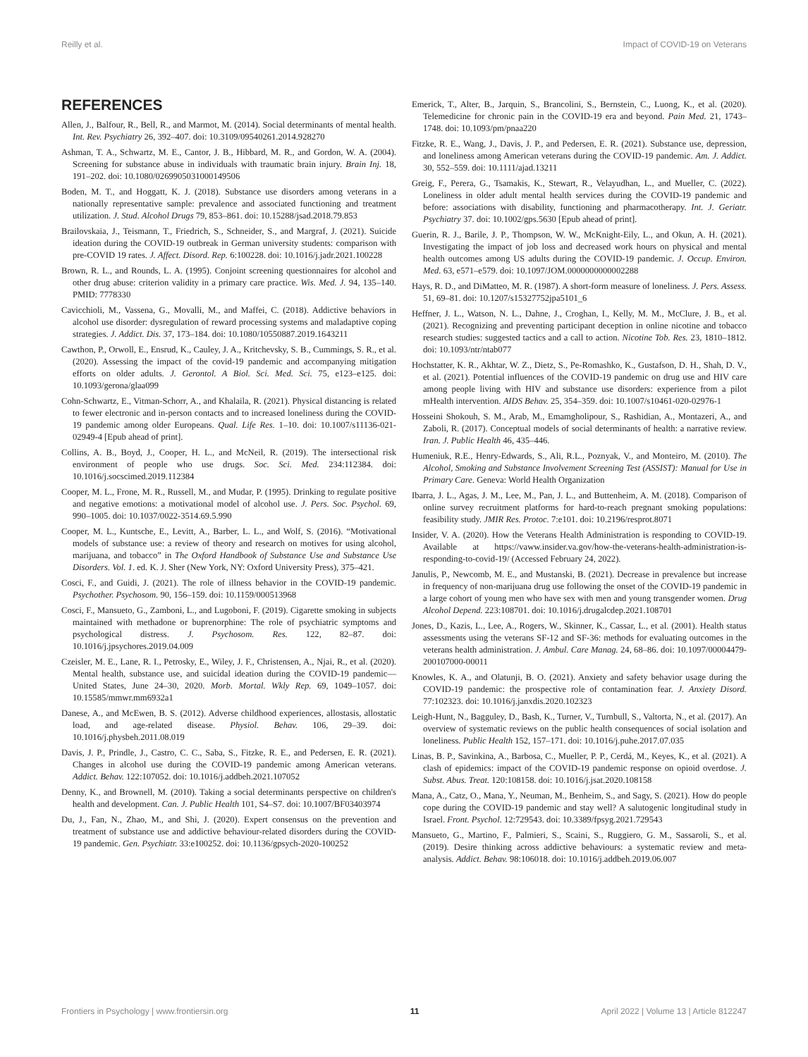Reilly et al. Impact of COVID-19 on Veterans
REFERENCES
Allen, J., Balfour, R., Bell, R., and Marmot, M. (2014). Social determinants of mental health. Int. Rev. Psychiatry 26, 392–407. doi: 10.3109/09540261.2014.928270
Ashman, T. A., Schwartz, M. E., Cantor, J. B., Hibbard, M. R., and Gordon, W. A. (2004). Screening for substance abuse in individuals with traumatic brain injury. Brain Inj. 18, 191–202. doi: 10.1080/0269905031000149506
Boden, M. T., and Hoggatt, K. J. (2018). Substance use disorders among veterans in a nationally representative sample: prevalence and associated functioning and treatment utilization. J. Stud. Alcohol Drugs 79, 853–861. doi: 10.15288/jsad.2018.79.853
Brailovskaia, J., Teismann, T., Friedrich, S., Schneider, S., and Margraf, J. (2021). Suicide ideation during the COVID-19 outbreak in German university students: comparison with pre-COVID 19 rates. J. Affect. Disord. Rep. 6:100228. doi: 10.1016/j.jadr.2021.100228
Brown, R. L., and Rounds, L. A. (1995). Conjoint screening questionnaires for alcohol and other drug abuse: criterion validity in a primary care practice. Wis. Med. J. 94, 135–140. PMID: 7778330
Cavicchioli, M., Vassena, G., Movalli, M., and Maffei, C. (2018). Addictive behaviors in alcohol use disorder: dysregulation of reward processing systems and maladaptive coping strategies. J. Addict. Dis. 37, 173–184. doi: 10.1080/10550887.2019.1643211
Cawthon, P., Orwoll, E., Ensrud, K., Cauley, J. A., Kritchevsky, S. B., Cummings, S. R., et al. (2020). Assessing the impact of the covid-19 pandemic and accompanying mitigation efforts on older adults. J. Gerontol. A Biol. Sci. Med. Sci. 75, e123–e125. doi: 10.1093/gerona/glaa099
Cohn-Schwartz, E., Vitman-Schorr, A., and Khalaila, R. (2021). Physical distancing is related to fewer electronic and in-person contacts and to increased loneliness during the COVID-19 pandemic among older Europeans. Qual. Life Res. 1–10. doi: 10.1007/s11136-021-02949-4 [Epub ahead of print].
Collins, A. B., Boyd, J., Cooper, H. L., and McNeil, R. (2019). The intersectional risk environment of people who use drugs. Soc. Sci. Med. 234:112384. doi: 10.1016/j.socscimed.2019.112384
Cooper, M. L., Frone, M. R., Russell, M., and Mudar, P. (1995). Drinking to regulate positive and negative emotions: a motivational model of alcohol use. J. Pers. Soc. Psychol. 69, 990–1005. doi: 10.1037/0022-3514.69.5.990
Cooper, M. L., Kuntsche, E., Levitt, A., Barber, L. L., and Wolf, S. (2016). “Motivational models of substance use: a review of theory and research on motives for using alcohol, marijuana, and tobacco” in The Oxford Handbook of Substance Use and Substance Use Disorders. Vol. 1. ed. K. J. Sher (New York, NY: Oxford University Press), 375–421.
Cosci, F., and Guidi, J. (2021). The role of illness behavior in the COVID-19 pandemic. Psychother. Psychosom. 90, 156–159. doi: 10.1159/000513968
Cosci, F., Mansueto, G., Zamboni, L., and Lugoboni, F. (2019). Cigarette smoking in subjects maintained with methadone or buprenorphine: The role of psychiatric symptoms and psychological distress. J. Psychosom. Res. 122, 82–87. doi: 10.1016/j.jpsychores.2019.04.009
Czeisler, M. E., Lane, R. I., Petrosky, E., Wiley, J. F., Christensen, A., Njai, R., et al. (2020). Mental health, substance use, and suicidal ideation during the COVID-19 pandemic—United States, June 24–30, 2020. Morb. Mortal. Wkly Rep. 69, 1049–1057. doi: 10.15585/mmwr.mm6932a1
Danese, A., and McEwen, B. S. (2012). Adverse childhood experiences, allostasis, allostatic load, and age-related disease. Physiol. Behav. 106, 29–39. doi: 10.1016/j.physbeh.2011.08.019
Davis, J. P., Prindle, J., Castro, C. C., Saba, S., Fitzke, R. E., and Pedersen, E. R. (2021). Changes in alcohol use during the COVID-19 pandemic among American veterans. Addict. Behav. 122:107052. doi: 10.1016/j.addbeh.2021.107052
Denny, K., and Brownell, M. (2010). Taking a social determinants perspective on children's health and development. Can. J. Public Health 101, S4–S7. doi: 10.1007/BF03403974
Du, J., Fan, N., Zhao, M., and Shi, J. (2020). Expert consensus on the prevention and treatment of substance use and addictive behaviour-related disorders during the COVID-19 pandemic. Gen. Psychiatr. 33:e100252. doi: 10.1136/gpsych-2020-100252
Emerick, T., Alter, B., Jarquin, S., Brancolini, S., Bernstein, C., Luong, K., et al. (2020). Telemedicine for chronic pain in the COVID-19 era and beyond. Pain Med. 21, 1743–1748. doi: 10.1093/pm/pnaa220
Fitzke, R. E., Wang, J., Davis, J. P., and Pedersen, E. R. (2021). Substance use, depression, and loneliness among American veterans during the COVID-19 pandemic. Am. J. Addict. 30, 552–559. doi: 10.1111/ajad.13211
Greig, F., Perera, G., Tsamakis, K., Stewart, R., Velayudhan, L., and Mueller, C. (2022). Loneliness in older adult mental health services during the COVID-19 pandemic and before: associations with disability, functioning and pharmacotherapy. Int. J. Geriatr. Psychiatry 37. doi: 10.1002/gps.5630 [Epub ahead of print].
Guerin, R. J., Barile, J. P., Thompson, W. W., McKnight-Eily, L., and Okun, A. H. (2021). Investigating the impact of job loss and decreased work hours on physical and mental health outcomes among US adults during the COVID-19 pandemic. J. Occup. Environ. Med. 63, e571–e579. doi: 10.1097/JOM.0000000000002288
Hays, R. D., and DiMatteo, M. R. (1987). A short-form measure of loneliness. J. Pers. Assess. 51, 69–81. doi: 10.1207/s15327752jpa5101_6
Heffner, J. L., Watson, N. L., Dahne, J., Croghan, I., Kelly, M. M., McClure, J. B., et al. (2021). Recognizing and preventing participant deception in online nicotine and tobacco research studies: suggested tactics and a call to action. Nicotine Tob. Res. 23, 1810–1812. doi: 10.1093/ntr/ntab077
Hochstatter, K. R., Akhtar, W. Z., Dietz, S., Pe-Romashko, K., Gustafson, D. H., Shah, D. V., et al. (2021). Potential influences of the COVID-19 pandemic on drug use and HIV care among people living with HIV and substance use disorders: experience from a pilot mHealth intervention. AIDS Behav. 25, 354–359. doi: 10.1007/s10461-020-02976-1
Hosseini Shokouh, S. M., Arab, M., Emamgholipour, S., Rashidian, A., Montazeri, A., and Zaboli, R. (2017). Conceptual models of social determinants of health: a narrative review. Iran. J. Public Health 46, 435–446.
Humeniuk, R.E., Henry-Edwards, S., Ali, R.L., Poznyak, V., and Monteiro, M. (2010). The Alcohol, Smoking and Substance Involvement Screening Test (ASSIST): Manual for Use in Primary Care. Geneva: World Health Organization
Ibarra, J. L., Agas, J. M., Lee, M., Pan, J. L., and Buttenheim, A. M. (2018). Comparison of online survey recruitment platforms for hard-to-reach pregnant smoking populations: feasibility study. JMIR Res. Protoc. 7:e101. doi: 10.2196/resprot.8071
Insider, V. A. (2020). How the Veterans Health Administration is responding to COVID-19. Available at https://vaww.insider.va.gov/how-the-veterans-health-administration-is-responding-to-covid-19/ (Accessed February 24, 2022).
Janulis, P., Newcomb, M. E., and Mustanski, B. (2021). Decrease in prevalence but increase in frequency of non-marijuana drug use following the onset of the COVID-19 pandemic in a large cohort of young men who have sex with men and young transgender women. Drug Alcohol Depend. 223:108701. doi: 10.1016/j.drugalcdep.2021.108701
Jones, D., Kazis, L., Lee, A., Rogers, W., Skinner, K., Cassar, L., et al. (2001). Health status assessments using the veterans SF-12 and SF-36: methods for evaluating outcomes in the veterans health administration. J. Ambul. Care Manag. 24, 68–86. doi: 10.1097/00004479-200107000-00011
Knowles, K. A., and Olatunji, B. O. (2021). Anxiety and safety behavior usage during the COVID-19 pandemic: the prospective role of contamination fear. J. Anxiety Disord. 77:102323. doi: 10.1016/j.janxdis.2020.102323
Leigh-Hunt, N., Bagguley, D., Bash, K., Turner, V., Turnbull, S., Valtorta, N., et al. (2017). An overview of systematic reviews on the public health consequences of social isolation and loneliness. Public Health 152, 157–171. doi: 10.1016/j.puhe.2017.07.035
Linas, B. P., Savinkina, A., Barbosa, C., Mueller, P. P., Cerdá, M., Keyes, K., et al. (2021). A clash of epidemics: impact of the COVID-19 pandemic response on opioid overdose. J. Subst. Abus. Treat. 120:108158. doi: 10.1016/j.jsat.2020.108158
Mana, A., Catz, O., Mana, Y., Neuman, M., Benheim, S., and Sagy, S. (2021). How do people cope during the COVID-19 pandemic and stay well? A salutogenic longitudinal study in Israel. Front. Psychol. 12:729543. doi: 10.3389/fpsyg.2021.729543
Mansueto, G., Martino, F., Palmieri, S., Scaini, S., Ruggiero, G. M., Sassaroli, S., et al. (2019). Desire thinking across addictive behaviours: a systematic review and meta-analysis. Addict. Behav. 98:106018. doi: 10.1016/j.addbeh.2019.06.007
Frontiers in Psychology | www.frontiersin.org 11 April 2022 | Volume 13 | Article 812247